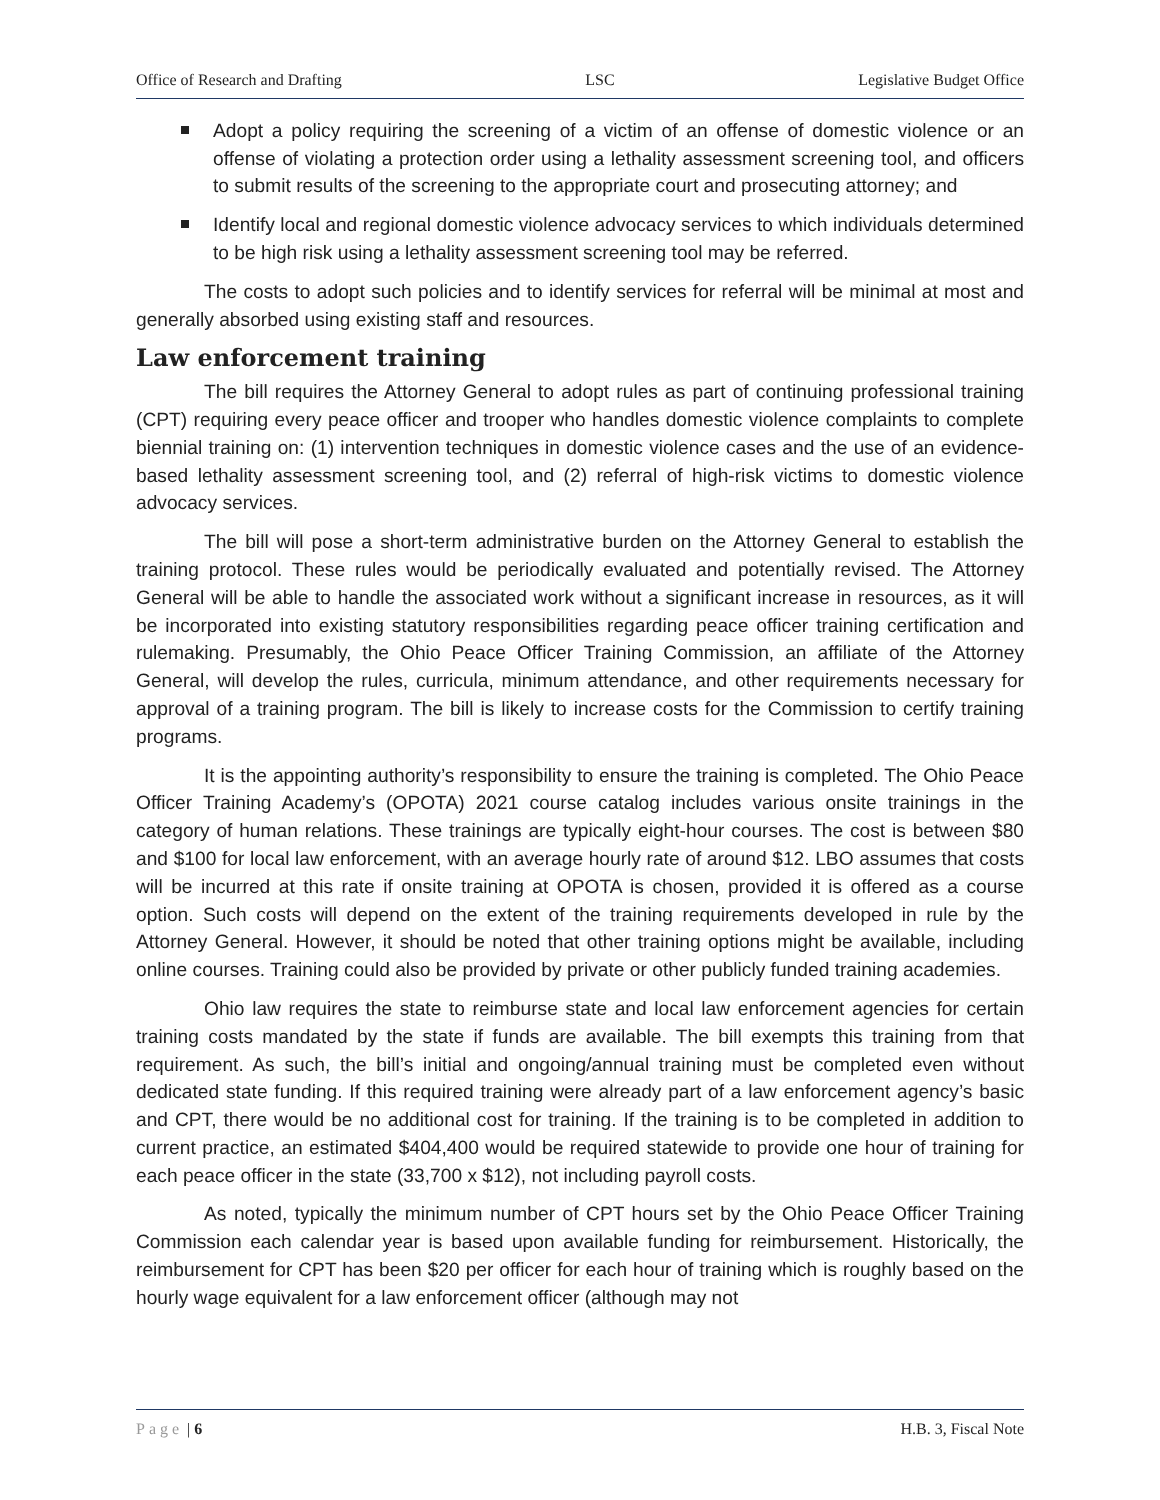Office of Research and Drafting LSC Legislative Budget Office
Adopt a policy requiring the screening of a victim of an offense of domestic violence or an offense of violating a protection order using a lethality assessment screening tool, and officers to submit results of the screening to the appropriate court and prosecuting attorney; and
Identify local and regional domestic violence advocacy services to which individuals determined to be high risk using a lethality assessment screening tool may be referred.
The costs to adopt such policies and to identify services for referral will be minimal at most and generally absorbed using existing staff and resources.
Law enforcement training
The bill requires the Attorney General to adopt rules as part of continuing professional training (CPT) requiring every peace officer and trooper who handles domestic violence complaints to complete biennial training on: (1) intervention techniques in domestic violence cases and the use of an evidence-based lethality assessment screening tool, and (2) referral of high-risk victims to domestic violence advocacy services.
The bill will pose a short-term administrative burden on the Attorney General to establish the training protocol. These rules would be periodically evaluated and potentially revised. The Attorney General will be able to handle the associated work without a significant increase in resources, as it will be incorporated into existing statutory responsibilities regarding peace officer training certification and rulemaking. Presumably, the Ohio Peace Officer Training Commission, an affiliate of the Attorney General, will develop the rules, curricula, minimum attendance, and other requirements necessary for approval of a training program. The bill is likely to increase costs for the Commission to certify training programs.
It is the appointing authority’s responsibility to ensure the training is completed. The Ohio Peace Officer Training Academy’s (OPOTA) 2021 course catalog includes various onsite trainings in the category of human relations. These trainings are typically eight-hour courses. The cost is between $80 and $100 for local law enforcement, with an average hourly rate of around $12. LBO assumes that costs will be incurred at this rate if onsite training at OPOTA is chosen, provided it is offered as a course option. Such costs will depend on the extent of the training requirements developed in rule by the Attorney General. However, it should be noted that other training options might be available, including online courses. Training could also be provided by private or other publicly funded training academies.
Ohio law requires the state to reimburse state and local law enforcement agencies for certain training costs mandated by the state if funds are available. The bill exempts this training from that requirement. As such, the bill’s initial and ongoing/annual training must be completed even without dedicated state funding. If this required training were already part of a law enforcement agency’s basic and CPT, there would be no additional cost for training. If the training is to be completed in addition to current practice, an estimated $404,400 would be required statewide to provide one hour of training for each peace officer in the state (33,700 x $12), not including payroll costs.
As noted, typically the minimum number of CPT hours set by the Ohio Peace Officer Training Commission each calendar year is based upon available funding for reimbursement. Historically, the reimbursement for CPT has been $20 per officer for each hour of training which is roughly based on the hourly wage equivalent for a law enforcement officer (although may not
Page | 6 H.B. 3, Fiscal Note